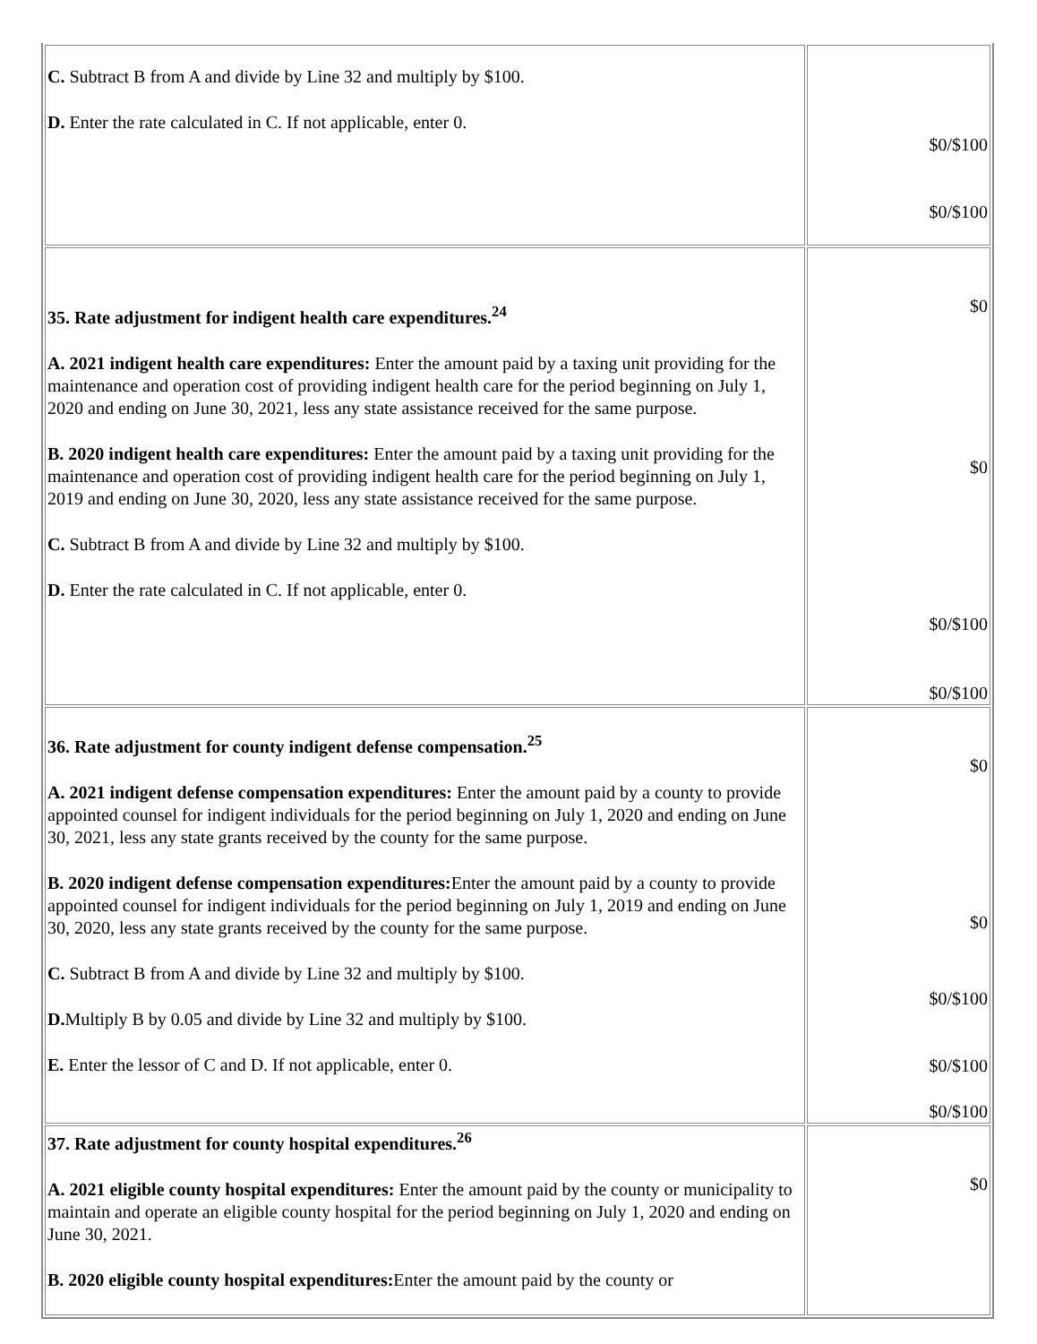| C. Subtract B from A and divide by Line 32 and multiply by $100. D. Enter the rate calculated in C. If not applicable, enter 0. | $0/$100 $0/$100 |
| 35. Rate adjustment for indigent health care expenditures.<sup>24</sup> A. 2021 indigent health care expenditures: Enter the amount paid by a taxing unit providing for the maintenance and operation cost of providing indigent health care for the period beginning on July 1, 2020 and ending on June 30, 2021, less any state assistance received for the same purpose. B. 2020 indigent health care expenditures: Enter the amount paid by a taxing unit providing for the maintenance and operation cost of providing indigent health care for the period beginning on July 1, 2019 and ending on June 30, 2020, less any state assistance received for the same purpose. C. Subtract B from A and divide by Line 32 and multiply by $100. D. Enter the rate calculated in C. If not applicable, enter 0. | $0 $0 $0/$100 $0/$100 |
| 36. Rate adjustment for county indigent defense compensation.<sup>25</sup> A. 2021 indigent defense compensation expenditures: Enter the amount paid by a county to provide appointed counsel for indigent individuals for the period beginning on July 1, 2020 and ending on June 30, 2021, less any state grants received by the county for the same purpose. B. 2020 indigent defense compensation expenditures: Enter the amount paid by a county to provide appointed counsel for indigent individuals for the period beginning on July 1, 2019 and ending on June 30, 2020, less any state grants received by the county for the same purpose. C. Subtract B from A and divide by Line 32 and multiply by $100. D. Multiply B by 0.05 and divide by Line 32 and multiply by $100. E. Enter the lessor of C and D. If not applicable, enter 0. | $0 $0 $0/$100 $0/$100 $0/$100 |
| 37. Rate adjustment for county hospital expenditures.<sup>26</sup> A. 2021 eligible county hospital expenditures: Enter the amount paid by the county or municipality to maintain and operate an eligible county hospital for the period beginning on July 1, 2020 and ending on June 30, 2021. B. 2020 eligible county hospital expenditures: Enter the amount paid by the county or | $0 |